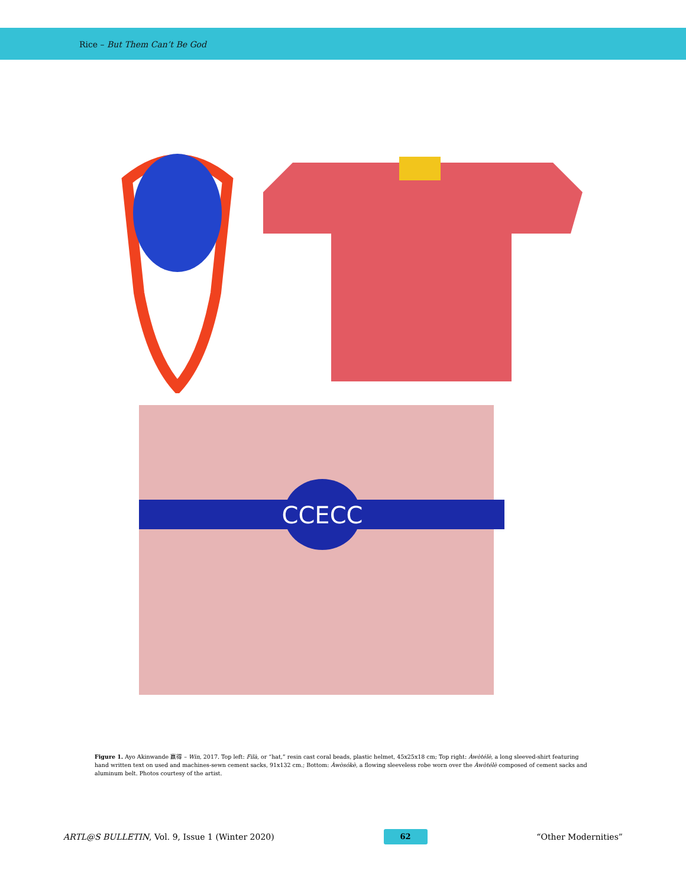Rice – But Them Can’t Be God
CCECC
Figure 1. Ayo Akinwande 赢得 – Win, 2017. Top left: Filà, or “hat,” resin cast coral beads, plastic helmet, 45x25x18 cm; Top right: Àwòtélè, a long sleeved-shirt featuring hand written text on used and machines-sewn cement sacks, 91x132 cm.; Bottom: Àwòsókè, a flowing sleeveless robe worn over the Àwòtélè composed of cement sacks and aluminum belt. Photos courtesy of the artist.
ARTL@S BULLETIN, Vol. 9, Issue 1 (Winter 2020) 62 “Other Modernities”